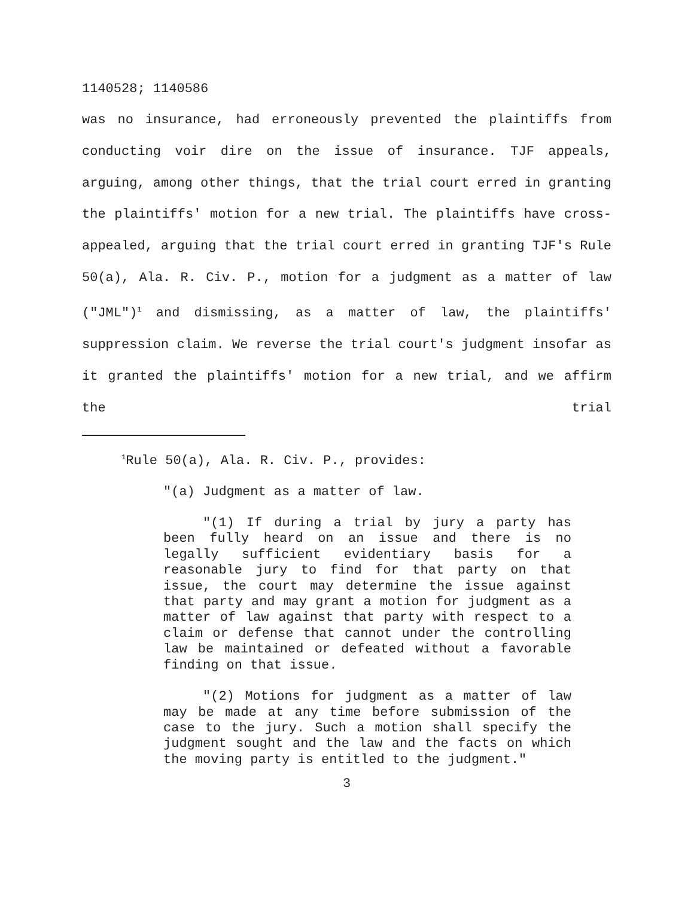1140528; 1140586
was no insurance, had erroneously prevented the plaintiffs from conducting voir dire on the issue of insurance. TJF appeals, arguing, among other things, that the trial court erred in granting the plaintiffs' motion for a new trial. The plaintiffs have cross-appealed, arguing that the trial court erred in granting TJF's Rule 50(a), Ala. R. Civ. P., motion for a judgment as a matter of law ("JML")<sup>1</sup> and dismissing, as a matter of law, the plaintiffs' suppression claim. We reverse the trial court's judgment insofar as it granted the plaintiffs' motion for a new trial, and we affirm the trial
<sup>1</sup> Rule 50(a), Ala. R. Civ. P., provides:
"(a) Judgment as a matter of law.
"(1) If during a trial by jury a party has been fully heard on an issue and there is no legally sufficient evidentiary basis for a reasonable jury to find for that party on that issue, the court may determine the issue against that party and may grant a motion for judgment as a matter of law against that party with respect to a claim or defense that cannot under the controlling law be maintained or defeated without a favorable finding on that issue.
"(2) Motions for judgment as a matter of law may be made at any time before submission of the case to the jury. Such a motion shall specify the judgment sought and the law and the facts on which the moving party is entitled to the judgment."
3